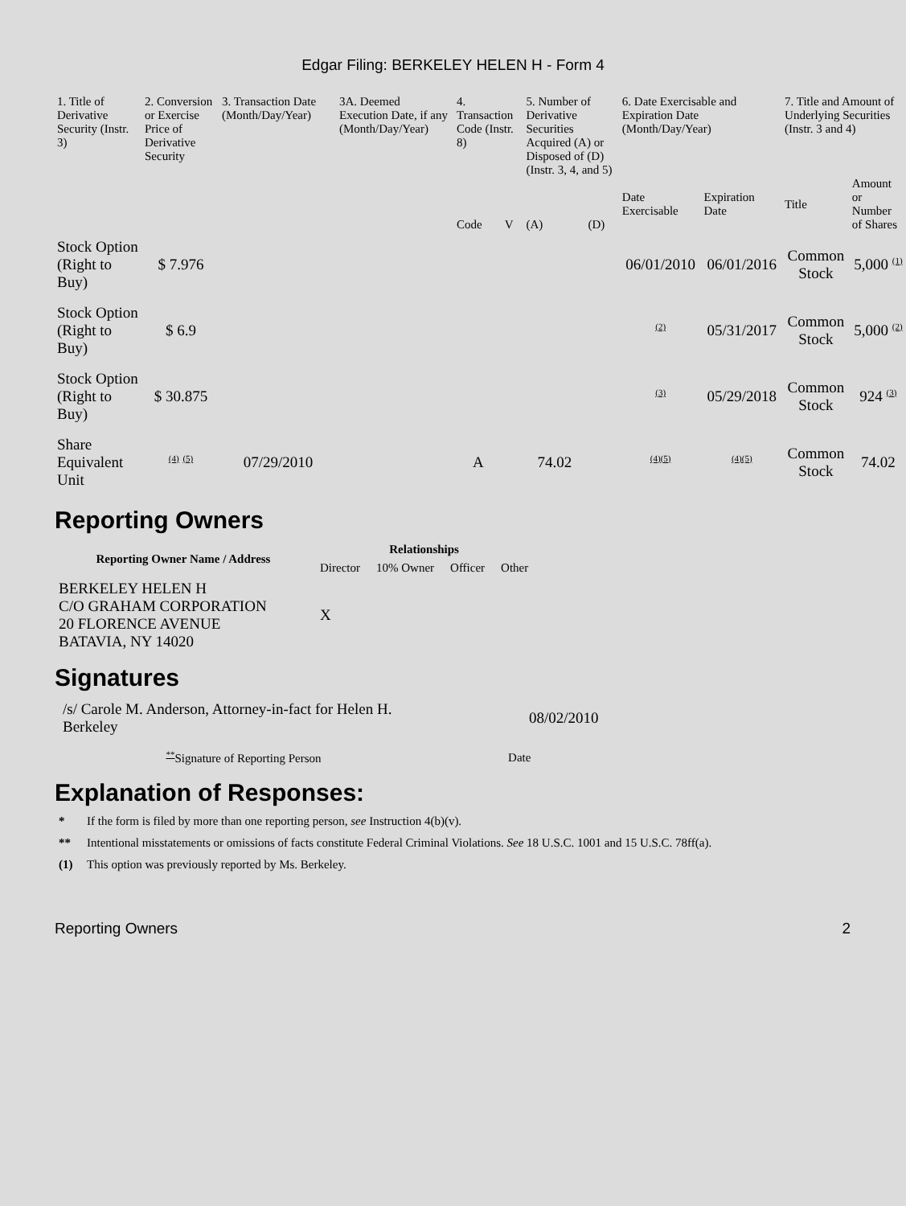Edgar Filing: BERKELEY HELEN H - Form 4
| 1. Title of Derivative Security (Instr. 3) | 2. Conversion or Exercise Price of Derivative Security | 3. Transaction Date (Month/Day/Year) | 3A. Deemed Execution Date, if any (Month/Day/Year) | 4. Transaction Code (Instr. 8) | | 5. Number of Derivative Securities Acquired (A) or Disposed of (D) (Instr. 3, 4, and 5) | | 6. Date Exercisable and Expiration Date (Month/Day/Year) | | 7. Title and Amount of Underlying Securities (Instr. 3 and 4) | |
| --- | --- | --- | --- | --- | --- | --- | --- | --- | --- | --- | --- |
| | | | | Code | V | (A) | (D) | Date Exercisable | Expiration Date | Title | Amount or Number of Shares |
| Stock Option (Right to Buy) | $ 7.976 | | | | | | | 06/01/2010 | 06/01/2016 | Common Stock | 5,000 <sup>(1)</sup> |
| Stock Option (Right to Buy) | $ 6.9 | | | | | | | <sup>(2)</sup> | 05/31/2017 | Common Stock | 5,000 <sup>(2)</sup> |
| Stock Option (Right to Buy) | $ 30.875 | | | | | | | <sup>(3)</sup> | 05/29/2018 | Common Stock | 924 <sup>(3)</sup> |
| Share Equivalent Unit | <sup>(4)</sup> <sup>(5)</sup> | 07/29/2010 | | A | | 74.02 | | <sup>(4)(5)</sup> | <sup>(4)(5)</sup> | Common Stock | 74.02 |
Reporting Owners
| Reporting Owner Name / Address | Relationships | | | |
| --- | --- | --- | --- | --- |
| | Director | 10% Owner | Officer | Other |
| BERKELEY HELEN H C/O GRAHAM CORPORATION 20 FLORENCE AVENUE BATAVIA, NY 14020 | X | | | |
Signatures
| /s/ Carole M. Anderson, Attorney-in-fact for Helen H. Berkeley | 08/02/2010 |
| <sup>**</sup> Signature of Reporting Person | Date |
Explanation of Responses:
* If the form is filed by more than one reporting person, see Instruction 4(b)(v).
** Intentional misstatements or omissions of facts constitute Federal Criminal Violations. See 18 U.S.C. 1001 and 15 U.S.C. 78ff(a).
(1) This option was previously reported by Ms. Berkeley.
Reporting Owners 2